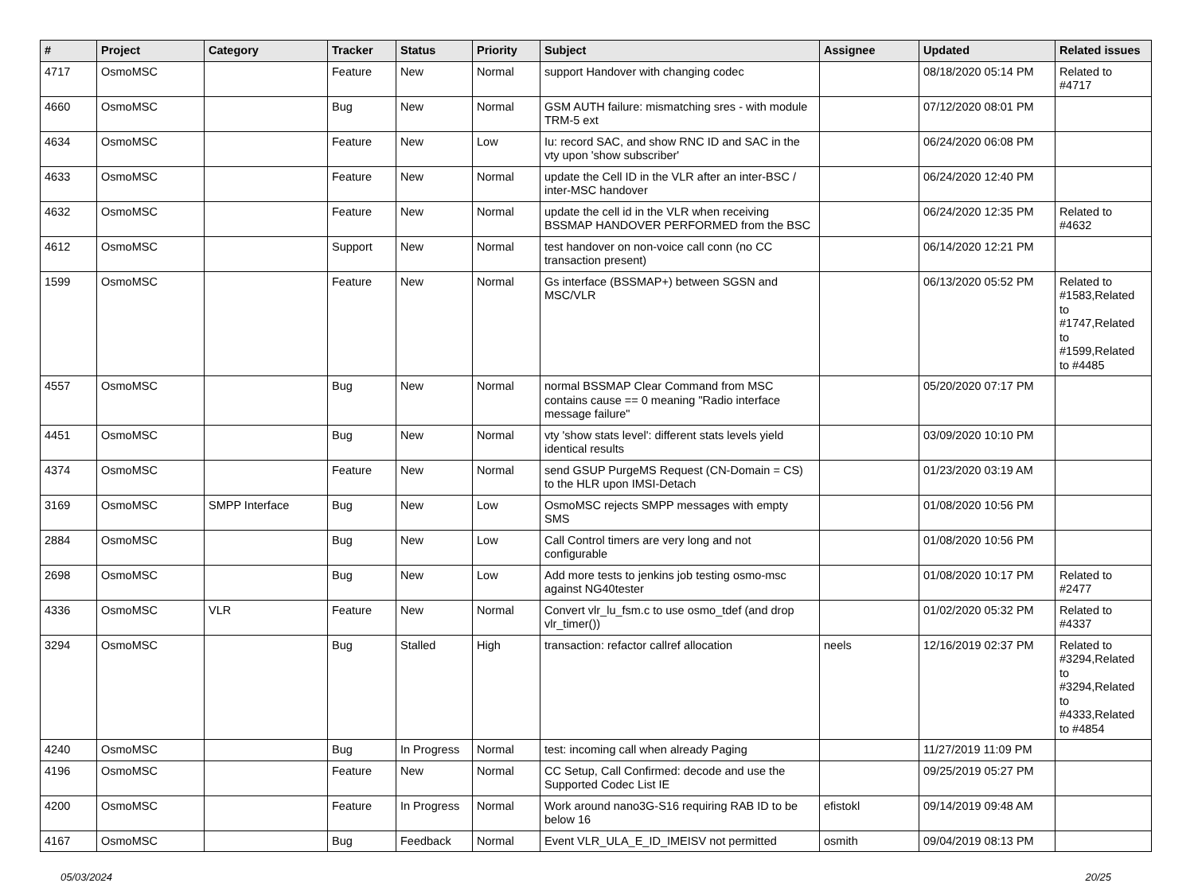| # | Project | Category | Tracker | Status | Priority | Subject | Assignee | Updated | Related issues |
| --- | --- | --- | --- | --- | --- | --- | --- | --- | --- |
| 4717 | OsmoMSC | | Feature | New | Normal | support Handover with changing codec | | 08/18/2020 05:14 PM | Related to #4717 |
| 4660 | OsmoMSC | | Bug | New | Normal | GSM AUTH failure: mismatching sres - with module TRM-5 ext | | 07/12/2020 08:01 PM | |
| 4634 | OsmoMSC | | Feature | New | Low | Iu: record SAC, and show RNC ID and SAC in the vty upon 'show subscriber' | | 06/24/2020 06:08 PM | |
| 4633 | OsmoMSC | | Feature | New | Normal | update the Cell ID in the VLR after an inter-BSC / inter-MSC handover | | 06/24/2020 12:40 PM | |
| 4632 | OsmoMSC | | Feature | New | Normal | update the cell id in the VLR when receiving BSSMAP HANDOVER PERFORMED from the BSC | | 06/24/2020 12:35 PM | Related to #4632 |
| 4612 | OsmoMSC | | Support | New | Normal | test handover on non-voice call conn (no CC transaction present) | | 06/14/2020 12:21 PM | |
| 1599 | OsmoMSC | | Feature | New | Normal | Gs interface (BSSMAP+) between SGSN and MSC/VLR | | 06/13/2020 05:52 PM | Related to #1583,Related to #1747,Related to #1599,Related to #4485 |
| 4557 | OsmoMSC | | Bug | New | Normal | normal BSSMAP Clear Command from MSC contains cause == 0 meaning "Radio interface message failure" | | 05/20/2020 07:17 PM | |
| 4451 | OsmoMSC | | Bug | New | Normal | vty 'show stats level': different stats levels yield identical results | | 03/09/2020 10:10 PM | |
| 4374 | OsmoMSC | | Feature | New | Normal | send GSUP PurgeMS Request (CN-Domain = CS) to the HLR upon IMSI-Detach | | 01/23/2020 03:19 AM | |
| 3169 | OsmoMSC | SMPP Interface | Bug | New | Low | OsmoMSC rejects SMPP messages with empty SMS | | 01/08/2020 10:56 PM | |
| 2884 | OsmoMSC | | Bug | New | Low | Call Control timers are very long and not configurable | | 01/08/2020 10:56 PM | |
| 2698 | OsmoMSC | | Bug | New | Low | Add more tests to jenkins job testing osmo-msc against NG40tester | | 01/08/2020 10:17 PM | Related to #2477 |
| 4336 | OsmoMSC | VLR | Feature | New | Normal | Convert vlr_lu_fsm.c to use osmo_tdef (and drop vlr_timer()) | | 01/02/2020 05:32 PM | Related to #4337 |
| 3294 | OsmoMSC | | Bug | Stalled | High | transaction: refactor callref allocation | neels | 12/16/2019 02:37 PM | Related to #3294,Related to #3294,Related to #4333,Related to #4854 |
| 4240 | OsmoMSC | | Bug | In Progress | Normal | test: incoming call when already Paging | | 11/27/2019 11:09 PM | |
| 4196 | OsmoMSC | | Feature | New | Normal | CC Setup, Call Confirmed: decode and use the Supported Codec List IE | | 09/25/2019 05:27 PM | |
| 4200 | OsmoMSC | | Feature | In Progress | Normal | Work around nano3G-S16 requiring RAB ID to be below 16 | efistokl | 09/14/2019 09:48 AM | |
| 4167 | OsmoMSC | | Bug | Feedback | Normal | Event VLR_ULA_E_ID_IMEISV not permitted | osmith | 09/04/2019 08:13 PM | |
05/03/2024 20/25